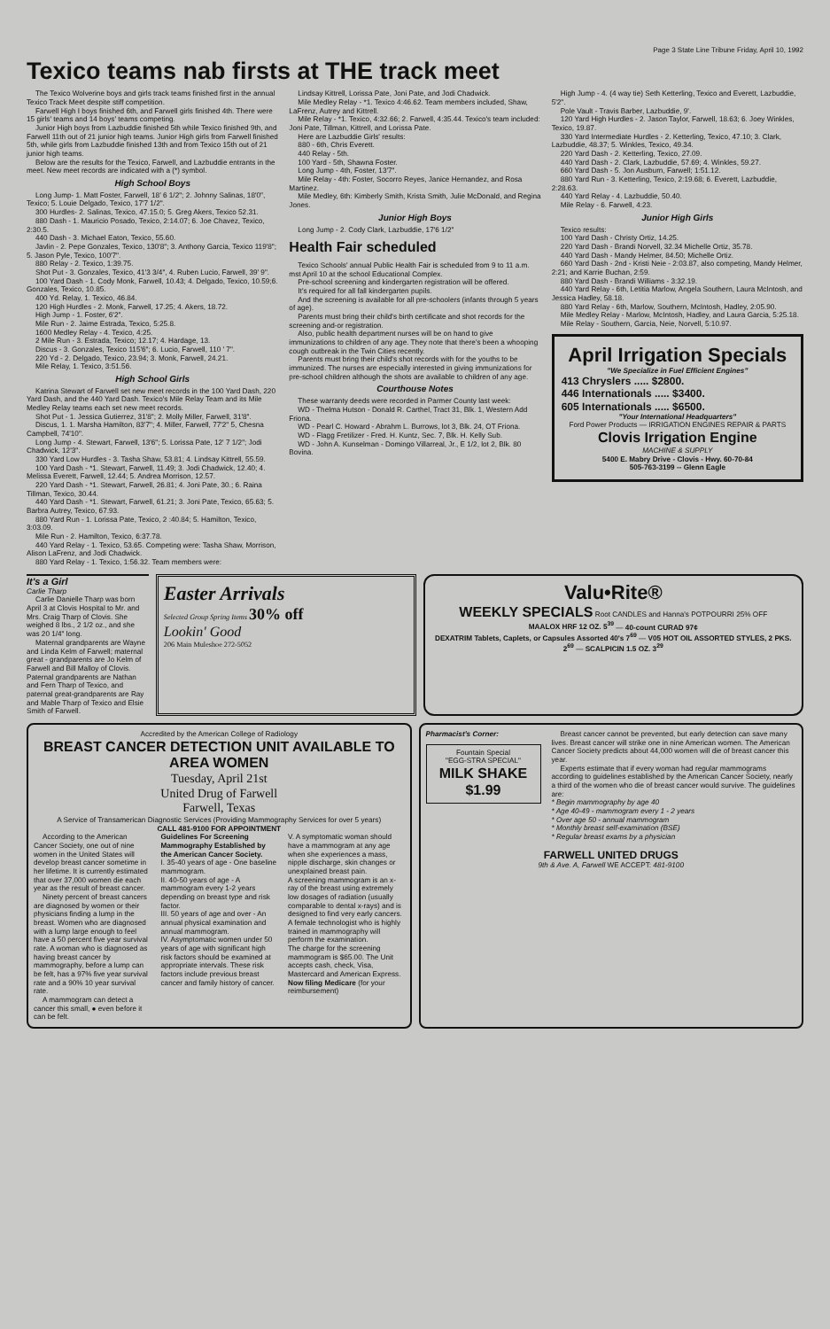Page 3 State Line Tribune Friday, April 10, 1992
Texico teams nab firsts at THE track meet
The Texico Wolverine boys and girls track teams finished first in the annual Texico Track Meet despite stiff competition.
Farwell High I boys finished 6th, and Farwell girls finished 4th. There were 15 girls' teams and 14 boys' teams competing.
Junior High boys from Lazbuddie finished 5th while Texico finished 9th, and Farwell 11th out of 21 junior high teams. Junior High girls from Farwell finished 5th, while girls from Lazbuddie finished 13th and from Texico 15th out of 21 junior high teams.
Below are the results for the Texico, Farwell, and Lazbuddie entrants in the meet. New meet records are indicated with a (*) symbol.
High School Boys
Long Jump- 1. Matt Foster, Farwell, 18' 6 1/2"; 2. Johnny Salinas, 18'0", Texico; 5. Louie Delgado, Texico, 17'7 1/2".
300 Hurdles- 2. Salinas, Texico, 47.15.0; 5. Greg Akers, Texico 52.31.
880 Dash - 1. Mauricio Posado, Texico, 2:14.07; 6. Joe Chavez, Texico, 2:30.5.
440 Dash - 3. Michael Eaton, Texico, 55.60.
Javlin - 2. Pepe Gonzales, Texico, 130'8"; 3. Anthony Garcia, Texico 119'8"; 5. Jason Pyle, Texico, 100'7".
880 Relay - 2. Texico, 1:39.75.
Shot Put - 3. Gonzales, Texico, 41'3 3/4", 4. Ruben Lucio, Farwell, 39' 9".
100 Yard Dash - 1. Cody Monk, Farwell, 10.43; 4. Delgado, Texico, 10.59;6. Gonzales, Texico, 10.85.
400 Yd. Relay, 1. Texico, 46.84.
120 High Hurdles - 2. Monk, Farwell, 17.25; 4. Akers, 18.72.
High Jump - 1. Foster, 6'2".
Mile Run - 2. Jaime Estrada, Texico, 5:25.8.
1600 Medley Relay - 4. Texico, 4:25.
2 Mile Run - 3. Estrada, Texico; 12.17; 4. Hardage, 13.
Discus - 3. Gonzales, Texico 115'6"; 6. Lucio, Farwell, 110 ' 7".
220 Yd - 2. Delgado, Texico, 23.94; 3. Monk, Farwell, 24.21.
Mile Relay, 1. Texico, 3:51.56.
High School Girls
Katrina Stewart of Farwell set new meet records in the 100 Yard Dash, 220 Yard Dash, and the 440 Yard Dash. Texico's Mile Relay Team and its Mile Medley Relay teams each set new meet records.
Shot Put - 1. Jessica Gutierrez, 31'8"; 2. Molly Miller, Farwell, 31'8".
Discus, 1. 1. Marsha Hamilton, 83'7"; 4. Miller, Farwell, 77'2" 5, Chesna Campbell, 74'10".
Long Jump - 4. Stewart, Farwell, 13'6"; 5. Lorissa Pate, 12' 7 1/2"; Jodi Chadwick, 12'3".
330 Yard Low Hurdles - 3. Tasha Shaw, 53.81; 4. Lindsay Kittrell, 55.59.
100 Yard Dash - *1. Stewart, Farwell, 11.49; 3. Jodi Chadwick, 12.40; 4. Melissa Everett, Farwell, 12.44; 5. Andrea Morrison, 12.57.
220 Yard Dash - *1. Stewart, Farwell, 26.81; 4. Joni Pate, 30.; 6. Raina Tillman, Texico, 30.44.
440 Yard Dash - *1. Stewart, Farwell, 61.21; 3. Joni Pate, Texico, 65.63; 5. Barbra Autrey, Texico, 67.93.
880 Yard Run - 1. Lorissa Pate, Texico, 2 :40.84; 5. Hamilton, Texico, 3:03.09.
Mile Run - 2. Hamilton, Texico, 6:37.78.
440 Yard Relay - 1. Texico, 53.65. Competing were: Tasha Shaw, Morrison, Alison LaFrenz, and Jodi Chadwick.
880 Yard Relay - 1. Texico, 1:56.32. Team members were:
Lindsay Kittrell, Lorissa Pate, Joni Pate, and Jodi Chadwick.
Mile Medley Relay - *1. Texico 4:46.62. Team members included, Shaw, LaFrenz, Autrey and Kittrell.
Mile Relay - *1. Texico, 4:32.66; 2. Farwell, 4:35.44. Texico's team included: Joni Pate, Tillman, Kittrell, and Lorissa Pate.
Here are Lazbuddie Girls' results:
880 - 6th, Chris Everett.
440 Relay - 5th.
100 Yard - 5th, Shawna Foster.
Long Jump - 4th, Foster, 13'7".
Mile Relay - 4th: Foster, Socorro Reyes, Janice Hernandez, and Rosa Martinez.
Mile Medley, 6th: Kimberly Smith, Krista Smith, Julie McDonald, and Regina Jones.
Junior High Boys
Long Jump - 2. Cody Clark, Lazbuddie, 17'6 1/2"
Health Fair scheduled
Texico Schools' annual Public Health Fair is scheduled from 9 to 11 a.m. mst April 10 at the school Educational Complex.
Pre-school screening and kindergarten registration will be offered.
It's required for all fall kindergarten pupils.
And the screening is available for all pre-schoolers (infants through 5 years of age).
Parents must bring their child's birth certificate and shot records for the screening and-or registration.
Also, public health department nurses will be on hand to give immunizations to children of any age. They note that there's been a whooping cough outbreak in the Twin Cities recently.
Parents must bring their child's shot records with for the youths to be immunized. The nurses are especially interested in giving immunizations for pre-school children although the shots are available to children of any age.
Courthouse Notes
These warranty deeds were recorded in Parmer County last week:
WD - Thelma Hutson - Donald R. Carthel, Tract 31, Blk. 1, Western Add Friona.
WD - Pearl C. Howard - Abrahm L. Burrows, lot 3, Blk. 24, OT Friona.
WD - Flagg Fretilizer - Fred. H. Kuntz, Sec. 7, Blk. H. Kelly Sub.
WD - John A. Kunselman - Domingo Villarreal, Jr., E 1/2, lot 2, Blk. 80 Bovina.
High Jump - 4. (4 way tie) Seth Ketterling, Texico and Everett, Lazbuddie, 5'2".
Pole Vault - Travis Barber, Lazbuddie, 9'.
120 Yard High Hurdles - 2. Jason Taylor, Farwell, 18.63; 6. Joey Winkles, Texico, 19.87.
330 Yard Intermediate Hurdles - 2. Ketterling, Texico, 47.10; 3. Clark, Lazbuddie, 48.37; 5. Winkles, Texico, 49.34.
220 Yard Dash - 2. Ketterling, Texico, 27.09.
440 Yard Dash - 2. Clark, Lazbuddie, 57.69; 4. Winkles, 59.27.
660 Yard Dash - 5. Jon Ausburn, Farwell; 1:51.12.
880 Yard Run - 3. Ketterling, Texico, 2:19.68; 6. Everett, Lazbuddie, 2:28.63.
440 Yard Relay - 4. Lazbuddie, 50.40.
Mile Relay - 6. Farwell, 4:23.
Junior High Girls
Texico results:
100 Yard Dash - Christy Ortiz, 14.25.
220 Yard Dash - Brandi Norvell, 32.34 Michelle Ortiz, 35.78.
440 Yard Dash - Mandy Helmer, 84.50; Michelle Ortiz.
660 Yard Dash - 2nd - Kristi Neie - 2:03.87, also competing, Mandy Helmer, 2:21; and Karrie Buchan, 2:59.
880 Yard Dash - Brandi Williams - 3:32.19.
440 Yard Relay - 6th, Letitia Marlow, Angela Southern, Laura McIntosh, and Jessica Hadley, 58.18.
880 Yard Relay - 6th, Marlow, Southern, McIntosh, Hadley, 2:05.90.
Mile Medley Relay - Marlow, McIntosh, Hadley, and Laura Garcia, 5:25.18.
Mile Relay - Southern, Garcia, Neie, Norvell, 5:10.97.
April Irrigation Specials
"We Specialize in Fuel Efficient Engines"
413 Chryslers ..... $2800.
446 Internationals ..... $3400.
605 Internationals ..... $6500.
"Your International Headquarters"
Ford Power Products — IRRIGATION ENGINES REPAIR & PARTS
Clovis Irrigation Engine
MACHINE & SUPPLY
5400 E. Mabry Drive - Clovis - Hwy. 60-70-84
505-763-3199 -- Glenn Eagle
It's a Girl
Carlie Tharp
Carlie Danielle Tharp was born April 3 at Clovis Hospital to Mr. and Mrs. Craig Tharp of Clovis. She weighed 8 lbs., 2 1/2 oz., and she was 20 1/4" long.
Maternal grandparents are Wayne and Linda Kelm of Farwell; maternal great - grandparents are Jo Kelm of Farwell and Bill Malloy of Clovis. Paternal grandparents are Nathan and Fern Tharp of Texico, and paternal great-grandparents are Ray and Mable Tharp of Texico and Elsie Smith of Farwell.
Easter Arrivals
Selected Group Spring Items 30% off
Lookin' Good
206 Main Muleshoe 272-5052
Valu•Rite®
WEEKLY SPECIALS Root CANDLES and Hanna's POTPOURRI 25% OFF
MAALOX HRF 12 OZ. 5<sup>39</sup> — 40-count CURAD 97¢
DEXATRIM Tablets, Caplets, or Capsules Assorted 40's 7<sup>69</sup> — V05 HOT OIL ASSORTED STYLES, 2 PKS. 2<sup>69</sup> — SCALPICIN 1.5 OZ. 3<sup>29</sup>
Accredited by the American College of Radiology
BREAST CANCER DETECTION UNIT AVAILABLE TO AREA WOMEN
Tuesday, April 21st
United Drug of Farwell
Farwell, Texas
A Service of Transamerican Diagnostic Services (Providing Mammography Services for over 5 years)
CALL 481-9100 FOR APPOINTMENT
According to the American Cancer Society, one out of nine women in the United States will develop breast cancer sometime in her lifetime. It is currently estimated that over 37,000 women die each year as the result of breast cancer.
Ninety percent of breast cancers are diagnosed by women or their physicians finding a lump in the breast. Women who are diagnosed with a lump large enough to feel have a 50 percent five year survival rate. A woman who is diagnosed as having breast cancer by mammography, before a lump can be felt, has a 97% five year survival rate and a 90% 10 year survival rate.
A mammogram can detect a cancer this small, ● even before it can be felt.
Guidelines For Screening Mammography Established by the American Cancer Society.
I. 35-40 years of age - One baseline mammogram.
II. 40-50 years of age - A mammogram every 1-2 years depending on breast type and risk factor.
III. 50 years of age and over - An annual physical examination and annual mammogram.
IV. Asymptomatic women under 50 years of age with significant high risk factors should be examined at appropriate intervals. These risk factors include previous breast cancer and family history of cancer.
V. A symptomatic woman should have a mammogram at any age when she experiences a mass, nipple discharge, skin changes or unexplained breast pain.
A screening mammogram is an x-ray of the breast using extremely low dosages of radiation (usually comparable to dental x-rays) and is designed to find very early cancers.
A female technologist who is highly trained in mammography will perform the examination.
The charge for the screening mammogram is $65.00. The Unit accepts cash, check, Visa, Mastercard and American Express.
Now filing Medicare (for your reimbursement)
Pharmacist's Corner:
Fountain Special
"EGG-STRA SPECIAL"
MILK SHAKE $1.99
Breast cancer cannot be prevented, but early detection can save many lives. Breast cancer will strike one in nine American women. The American Cancer Society predicts about 44,000 women will die of breast cancer this year.
Experts estimate that if every woman had regular mammograms according to guidelines established by the American Cancer Society, nearly a third of the women who die of breast cancer would survive. The guidelines are:
* Begin mammography by age 40
* Age 40-49 - mammogram every 1 - 2 years
* Over age 50 - annual mammogram
* Monthly breast self-examination (BSE)
* Regular breast exams by a physician
FARWELL UNITED DRUGS
9th & Ave. A, Farwell WE ACCEPT: 481-9100